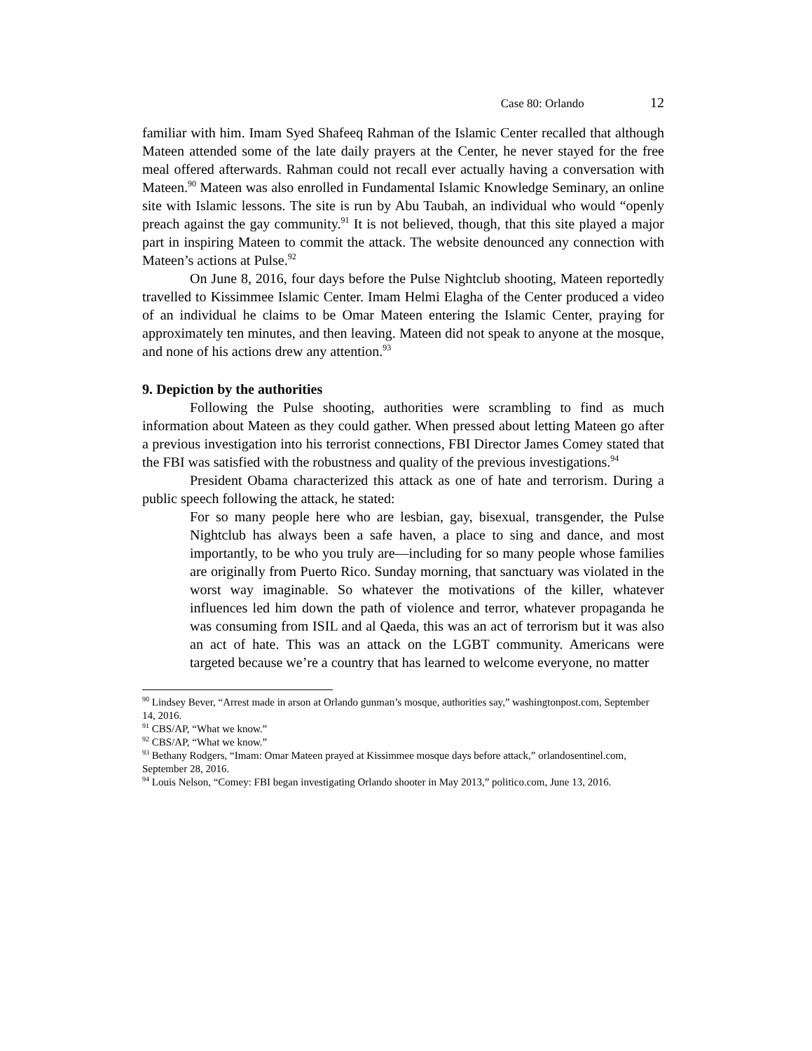Case 80: Orlando 12
familiar with him. Imam Syed Shafeeq Rahman of the Islamic Center recalled that although Mateen attended some of the late daily prayers at the Center, he never stayed for the free meal offered afterwards. Rahman could not recall ever actually having a conversation with Mateen.<sup>90</sup> Mateen was also enrolled in Fundamental Islamic Knowledge Seminary, an online site with Islamic lessons. The site is run by Abu Taubah, an individual who would “openly preach against the gay community.<sup>91</sup> It is not believed, though, that this site played a major part in inspiring Mateen to commit the attack. The website denounced any connection with Mateen’s actions at Pulse.<sup>92</sup>
On June 8, 2016, four days before the Pulse Nightclub shooting, Mateen reportedly travelled to Kissimmee Islamic Center. Imam Helmi Elagha of the Center produced a video of an individual he claims to be Omar Mateen entering the Islamic Center, praying for approximately ten minutes, and then leaving. Mateen did not speak to anyone at the mosque, and none of his actions drew any attention.<sup>93</sup>
9. Depiction by the authorities
Following the Pulse shooting, authorities were scrambling to find as much information about Mateen as they could gather. When pressed about letting Mateen go after a previous investigation into his terrorist connections, FBI Director James Comey stated that the FBI was satisfied with the robustness and quality of the previous investigations.<sup>94</sup>
President Obama characterized this attack as one of hate and terrorism. During a public speech following the attack, he stated:
For so many people here who are lesbian, gay, bisexual, transgender, the Pulse Nightclub has always been a safe haven, a place to sing and dance, and most importantly, to be who you truly are—including for so many people whose families are originally from Puerto Rico. Sunday morning, that sanctuary was violated in the worst way imaginable. So whatever the motivations of the killer, whatever influences led him down the path of violence and terror, whatever propaganda he was consuming from ISIL and al Qaeda, this was an act of terrorism but it was also an act of hate. This was an attack on the LGBT community. Americans were targeted because we’re a country that has learned to welcome everyone, no matter
<sup>90</sup> Lindsey Bever, “Arrest made in arson at Orlando gunman’s mosque, authorities say,” washingtonpost.com, September 14, 2016.
<sup>91</sup> CBS/AP, “What we know.”
<sup>92</sup> CBS/AP, “What we know.”
<sup>93</sup> Bethany Rodgers, “Imam: Omar Mateen prayed at Kissimmee mosque days before attack,” orlandosentinel.com, September 28, 2016.
<sup>94</sup> Louis Nelson, “Comey: FBI began investigating Orlando shooter in May 2013,” politico.com, June 13, 2016.